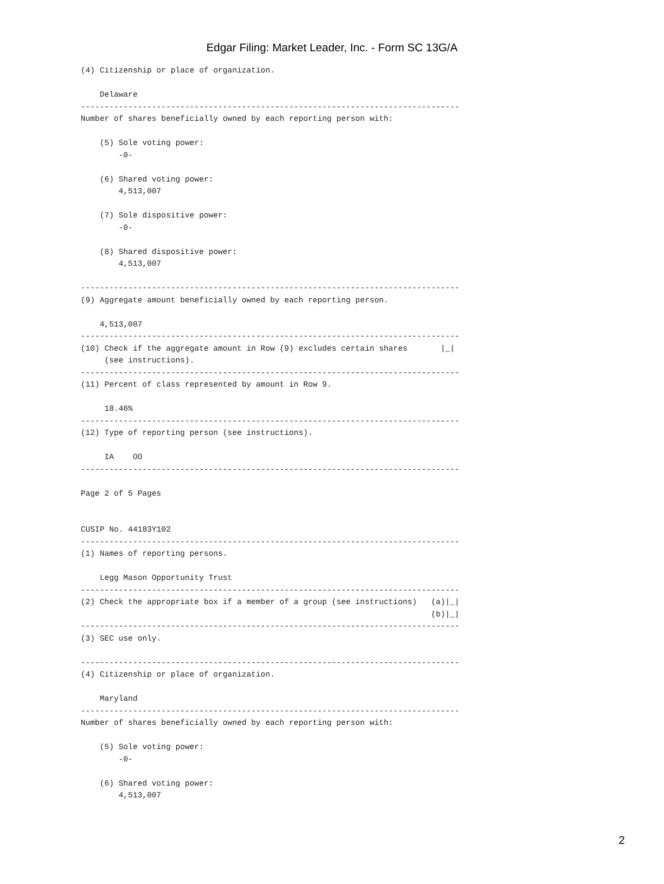Edgar Filing: Market Leader, Inc. - Form SC 13G/A
(4) Citizenship or place of organization.

    Delaware
--------------------------------------------------------------------------------
Number of shares beneficially owned by each reporting person with:

    (5) Sole voting power:
        -0-

    (6) Shared voting power:
        4,513,007

    (7) Sole dispositive power:
        -0-

    (8) Shared dispositive power:
        4,513,007

--------------------------------------------------------------------------------
(9) Aggregate amount beneficially owned by each reporting person.

    4,513,007
--------------------------------------------------------------------------------
(10) Check if the aggregate amount in Row (9) excludes certain shares       |_|
     (see instructions).
--------------------------------------------------------------------------------
(11) Percent of class represented by amount in Row 9.

     18.46%
--------------------------------------------------------------------------------
(12) Type of reporting person (see instructions).

     IA    OO
--------------------------------------------------------------------------------

Page 2 of 5 Pages


CUSIP No. 44183Y102
--------------------------------------------------------------------------------
(1) Names of reporting persons.

    Legg Mason Opportunity Trust
--------------------------------------------------------------------------------
(2) Check the appropriate box if a member of a group (see instructions)   (a)|_|
                                                                          (b)|_|
--------------------------------------------------------------------------------
(3) SEC use only.

--------------------------------------------------------------------------------
(4) Citizenship or place of organization.

    Maryland
--------------------------------------------------------------------------------
Number of shares beneficially owned by each reporting person with:

    (5) Sole voting power:
        -0-

    (6) Shared voting power:
        4,513,007
2